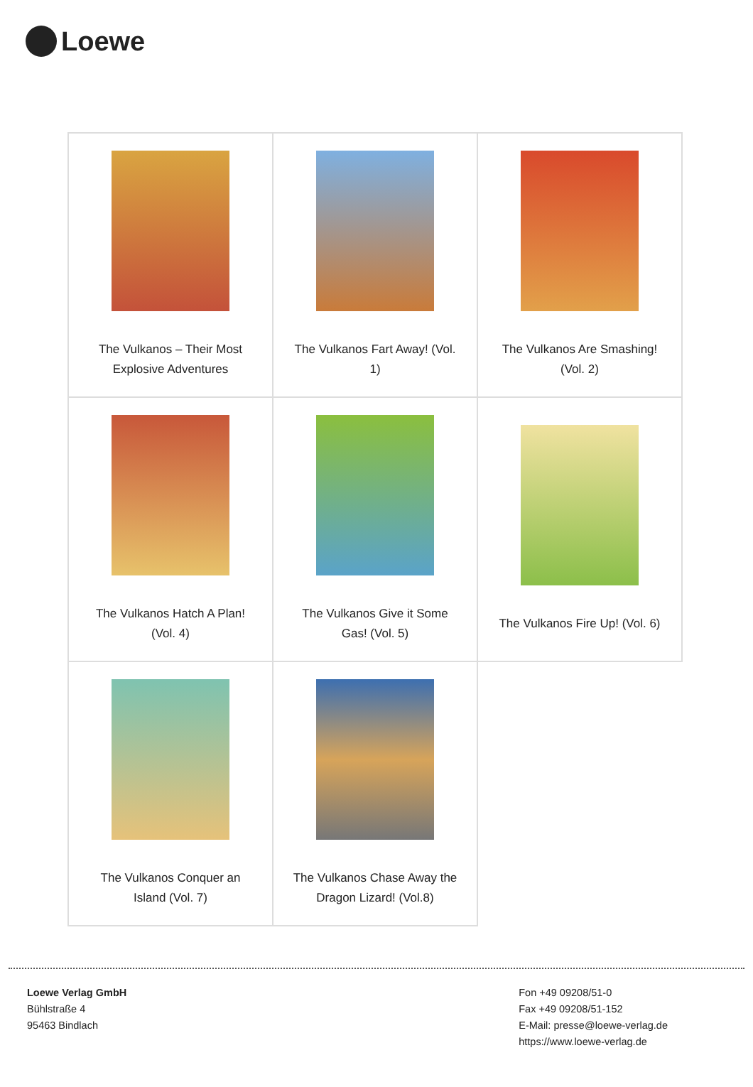Loewe
| The Vulkanos – Their Most Explosive Adventures | The Vulkanos Fart Away! (Vol. 1) | The Vulkanos Are Smashing! (Vol. 2) |
| The Vulkanos Hatch A Plan! (Vol. 4) | The Vulkanos Give it Some Gas! (Vol. 5) | The Vulkanos Fire Up! (Vol. 6) |
| The Vulkanos Conquer an Island (Vol. 7) | The Vulkanos Chase Away the Dragon Lizard! (Vol.8) | |
Loewe Verlag GmbH
Bühlstraße 4
95463 Bindlach
Fon +49 09208/51-0
Fax +49 09208/51-152
E-Mail: presse@loewe-verlag.de
https://www.loewe-verlag.de